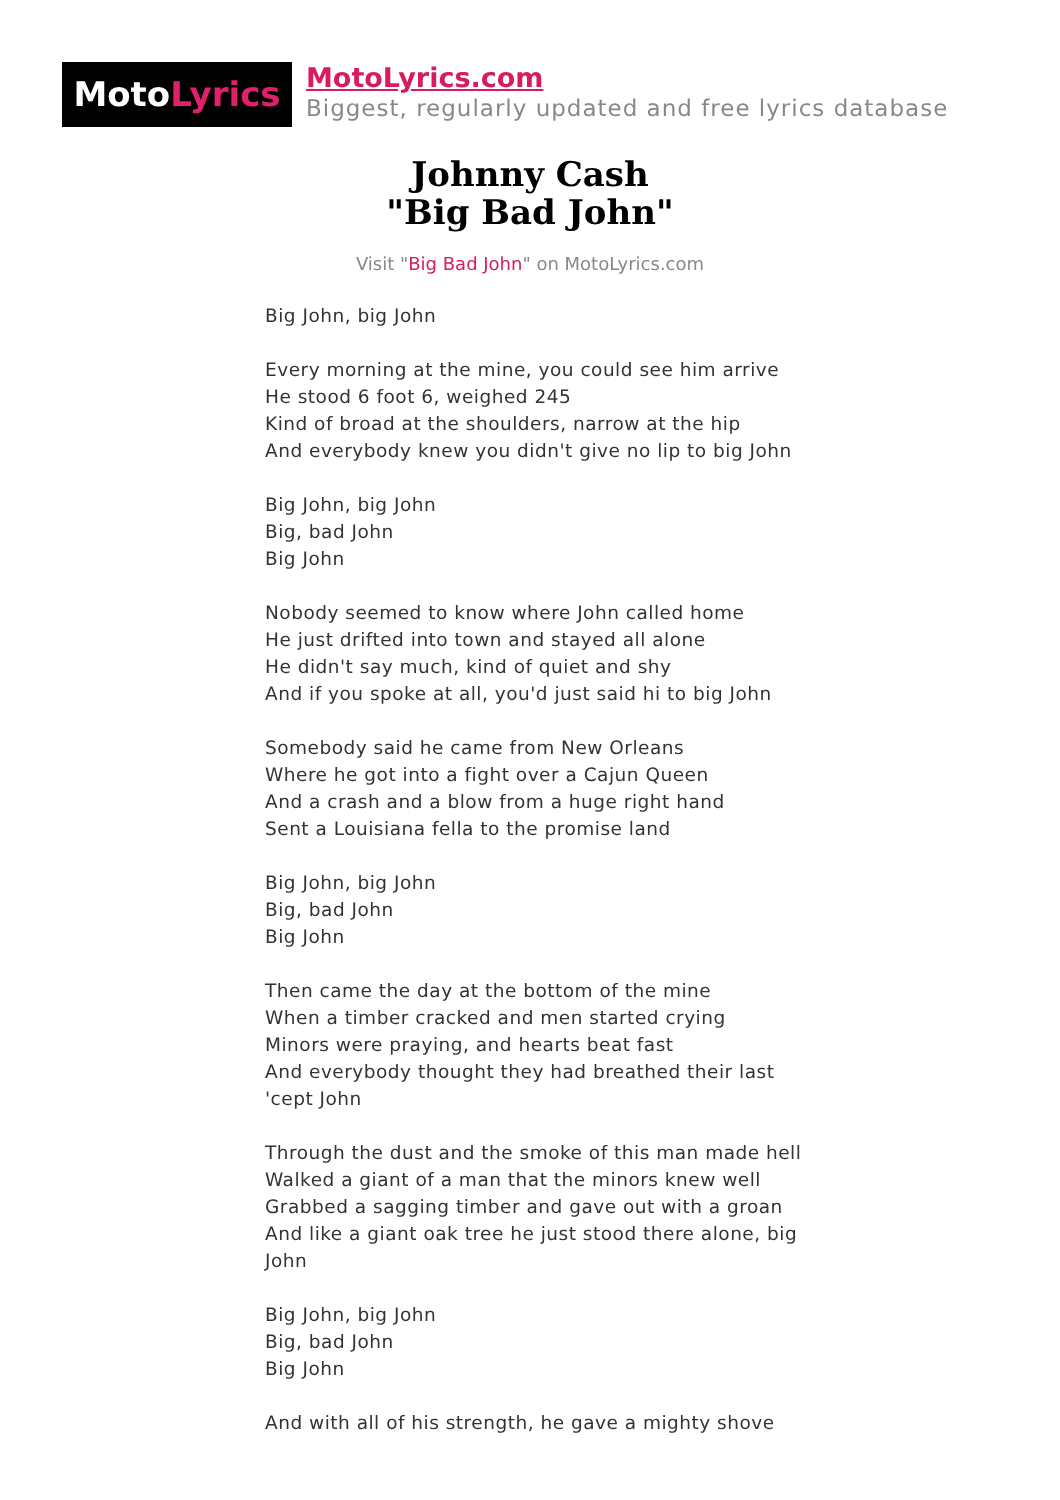MotoLyrics
MotoLyrics.com
Biggest, regularly updated and free lyrics database
Johnny Cash
"Big Bad John"
Visit "Big Bad John" on MotoLyrics.com
Big John, big John
Every morning at the mine, you could see him arrive
He stood 6 foot 6, weighed 245
Kind of broad at the shoulders, narrow at the hip
And everybody knew you didn't give no lip to big John
Big John, big John
Big, bad John
Big John
Nobody seemed to know where John called home
He just drifted into town and stayed all alone
He didn't say much, kind of quiet and shy
And if you spoke at all, you'd just said hi to big John
Somebody said he came from New Orleans
Where he got into a fight over a Cajun Queen
And a crash and a blow from a huge right hand
Sent a Louisiana fella to the promise land
Big John, big John
Big, bad John
Big John
Then came the day at the bottom of the mine
When a timber cracked and men started crying
Minors were praying, and hearts beat fast
And everybody thought they had breathed their last
'cept John
Through the dust and the smoke of this man made hell
Walked a giant of a man that the minors knew well
Grabbed a sagging timber and gave out with a groan
And like a giant oak tree he just stood there alone, big John
Big John, big John
Big, bad John
Big John
And with all of his strength, he gave a mighty shove